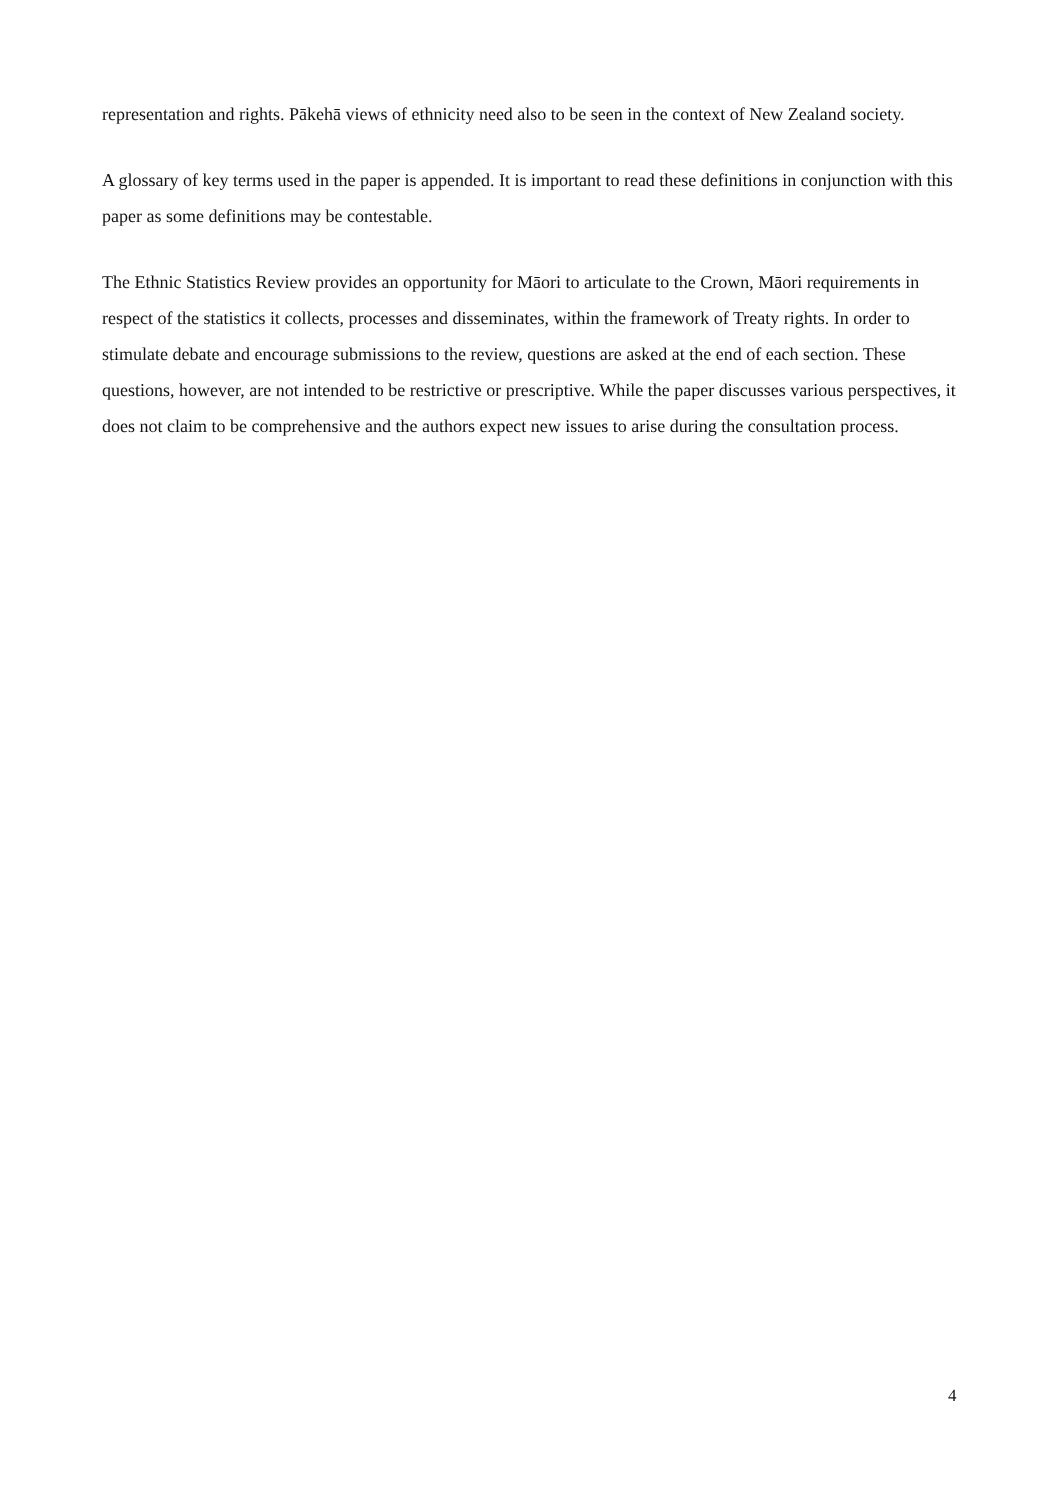representation and rights. Pākehā views of ethnicity need also to be seen in the context of New Zealand society.
A glossary of key terms used in the paper is appended. It is important to read these definitions in conjunction with this paper as some definitions may be contestable.
The Ethnic Statistics Review provides an opportunity for Māori to articulate to the Crown, Māori requirements in respect of the statistics it collects, processes and disseminates, within the framework of Treaty rights. In order to stimulate debate and encourage submissions to the review, questions are asked at the end of each section. These questions, however, are not intended to be restrictive or prescriptive. While the paper discusses various perspectives, it does not claim to be comprehensive and the authors expect new issues to arise during the consultation process.
4